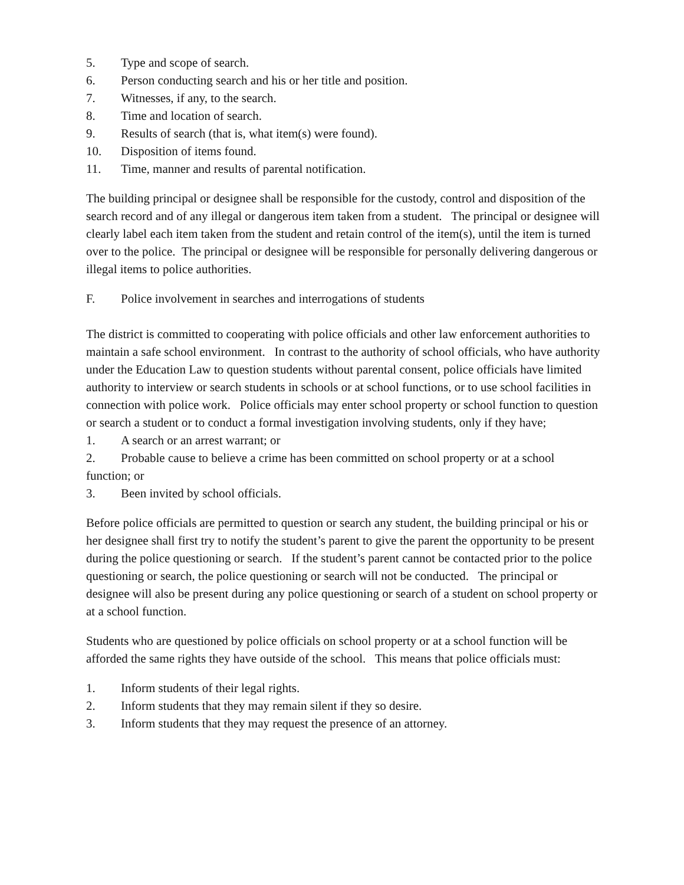5. Type and scope of search.
6. Person conducting search and his or her title and position.
7. Witnesses, if any, to the search.
8. Time and location of search.
9. Results of search (that is, what item(s) were found).
10. Disposition of items found.
11. Time, manner and results of parental notification.
The building principal or designee shall be responsible for the custody, control and disposition of the search record and of any illegal or dangerous item taken from a student. The principal or designee will clearly label each item taken from the student and retain control of the item(s), until the item is turned over to the police. The principal or designee will be responsible for personally delivering dangerous or illegal items to police authorities.
F. Police involvement in searches and interrogations of students
The district is committed to cooperating with police officials and other law enforcement authorities to maintain a safe school environment. In contrast to the authority of school officials, who have authority under the Education Law to question students without parental consent, police officials have limited authority to interview or search students in schools or at school functions, or to use school facilities in connection with police work. Police officials may enter school property or school function to question or search a student or to conduct a formal investigation involving students, only if they have;
1. A search or an arrest warrant; or
2. Probable cause to believe a crime has been committed on school property or at a school function; or
3. Been invited by school officials.
Before police officials are permitted to question or search any student, the building principal or his or her designee shall first try to notify the student’s parent to give the parent the opportunity to be present during the police questioning or search. If the student’s parent cannot be contacted prior to the police questioning or search, the police questioning or search will not be conducted. The principal or designee will also be present during any police questioning or search of a student on school property or at a school function.
Students who are questioned by police officials on school property or at a school function will be afforded the same rights they have outside of the school. This means that police officials must:
1. Inform students of their legal rights.
2. Inform students that they may remain silent if they so desire.
3. Inform students that they may request the presence of an attorney.